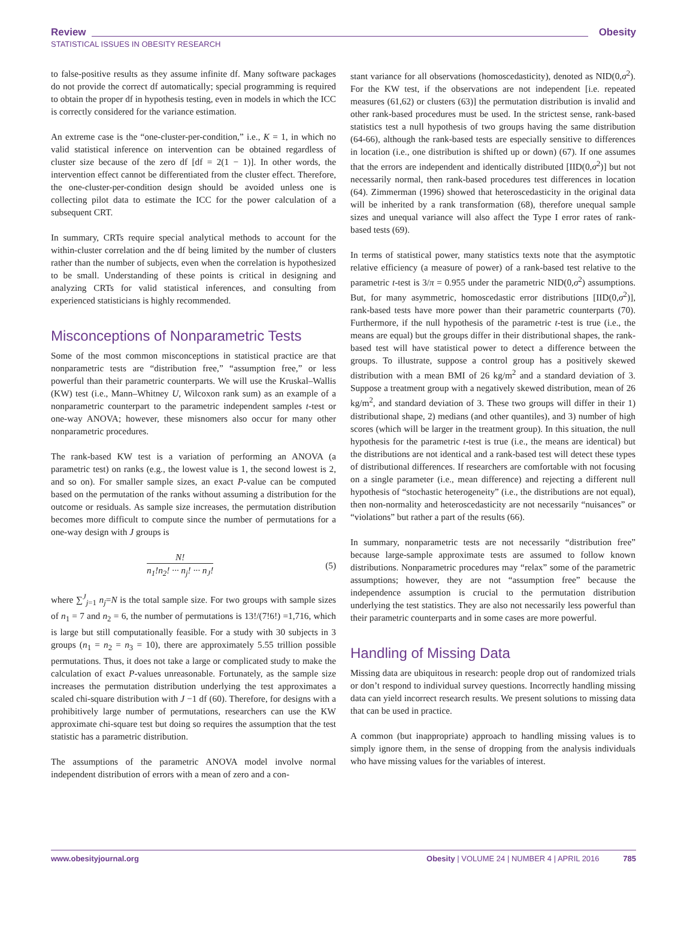Review Obesity
STATISTICAL ISSUES IN OBESITY RESEARCH
to false-positive results as they assume infinite df. Many software packages do not provide the correct df automatically; special programming is required to obtain the proper df in hypothesis testing, even in models in which the ICC is correctly considered for the variance estimation.
An extreme case is the “one-cluster-per-condition,” i.e., K = 1, in which no valid statistical inference on intervention can be obtained regardless of cluster size because of the zero df [df = 2(1 − 1)]. In other words, the intervention effect cannot be differentiated from the cluster effect. Therefore, the one-cluster-per-condition design should be avoided unless one is collecting pilot data to estimate the ICC for the power calculation of a subsequent CRT.
In summary, CRTs require special analytical methods to account for the within-cluster correlation and the df being limited by the number of clusters rather than the number of subjects, even when the correlation is hypothesized to be small. Understanding of these points is critical in designing and analyzing CRTs for valid statistical inferences, and consulting from experienced statisticians is highly recommended.
Misconceptions of Nonparametric Tests
Some of the most common misconceptions in statistical practice are that nonparametric tests are “distribution free,” “assumption free,” or less powerful than their parametric counterparts. We will use the Kruskal–Wallis (KW) test (i.e., Mann–Whitney U, Wilcoxon rank sum) as an example of a nonparametric counterpart to the parametric independent samples t-test or one-way ANOVA; however, these misnomers also occur for many other nonparametric procedures.
The rank-based KW test is a variation of performing an ANOVA (a parametric test) on ranks (e.g., the lowest value is 1, the second lowest is 2, and so on). For smaller sample sizes, an exact P-value can be computed based on the permutation of the ranks without assuming a distribution for the outcome or residuals. As sample size increases, the permutation distribution becomes more difficult to compute since the number of permutations for a one-way design with J groups is
N!
n<sub>1</sub>!n<sub>2</sub>! ··· n<sub>j</sub>! ··· n<sub>J</sub>!
(5)
where ∑<sup>J</sup><sub>j=1</sub> n<sub>j</sub>=N is the total sample size. For two groups with sample sizes of n<sub>1</sub> = 7 and n<sub>2</sub> = 6, the number of permutations is 13!/(7!6!) =1,716, which is large but still computationally feasible. For a study with 30 subjects in 3 groups (n<sub>1</sub> = n<sub>2</sub> = n<sub>3</sub> = 10), there are approximately 5.55 trillion possible permutations. Thus, it does not take a large or complicated study to make the calculation of exact P-values unreasonable. Fortunately, as the sample size increases the permutation distribution underlying the test approximates a scaled chi-square distribution with J −1 df (60). Therefore, for designs with a prohibitively large number of permutations, researchers can use the KW approximate chi-square test but doing so requires the assumption that the test statistic has a parametric distribution.
The assumptions of the parametric ANOVA model involve normal independent distribution of errors with a mean of zero and a con-
stant variance for all observations (homoscedasticity), denoted as NID(0,σ<sup>2</sup>). For the KW test, if the observations are not independent [i.e. repeated measures (61,62) or clusters (63)] the permutation distribution is invalid and other rank-based procedures must be used. In the strictest sense, rank-based statistics test a null hypothesis of two groups having the same distribution (64-66), although the rank-based tests are especially sensitive to differences in location (i.e., one distribution is shifted up or down) (67). If one assumes that the errors are independent and identically distributed [IID(0,σ<sup>2</sup>)] but not necessarily normal, then rank-based procedures test differences in location (64). Zimmerman (1996) showed that heteroscedasticity in the original data will be inherited by a rank transformation (68), therefore unequal sample sizes and unequal variance will also affect the Type I error rates of rank-based tests (69).
In terms of statistical power, many statistics texts note that the asymptotic relative efficiency (a measure of power) of a rank-based test relative to the parametric t-test is 3/π = 0.955 under the parametric NID(0,σ<sup>2</sup>) assumptions. But, for many asymmetric, homoscedastic error distributions [IID(0,σ<sup>2</sup>)], rank-based tests have more power than their parametric counterparts (70). Furthermore, if the null hypothesis of the parametric t-test is true (i.e., the means are equal) but the groups differ in their distributional shapes, the rank-based test will have statistical power to detect a difference between the groups. To illustrate, suppose a control group has a positively skewed distribution with a mean BMI of 26 kg/m<sup>2</sup> and a standard deviation of 3. Suppose a treatment group with a negatively skewed distribution, mean of 26 kg/m<sup>2</sup>, and standard deviation of 3. These two groups will differ in their 1) distributional shape, 2) medians (and other quantiles), and 3) number of high scores (which will be larger in the treatment group). In this situation, the null hypothesis for the parametric t-test is true (i.e., the means are identical) but the distributions are not identical and a rank-based test will detect these types of distributional differences. If researchers are comfortable with not focusing on a single parameter (i.e., mean difference) and rejecting a different null hypothesis of “stochastic heterogeneity” (i.e., the distributions are not equal), then non-normality and heteroscedasticity are not necessarily “nuisances” or “violations” but rather a part of the results (66).
In summary, nonparametric tests are not necessarily “distribution free” because large-sample approximate tests are assumed to follow known distributions. Nonparametric procedures may “relax” some of the parametric assumptions; however, they are not “assumption free” because the independence assumption is crucial to the permutation distribution underlying the test statistics. They are also not necessarily less powerful than their parametric counterparts and in some cases are more powerful.
Handling of Missing Data
Missing data are ubiquitous in research: people drop out of randomized trials or don’t respond to individual survey questions. Incorrectly handling missing data can yield incorrect research results. We present solutions to missing data that can be used in practice.
A common (but inappropriate) approach to handling missing values is to simply ignore them, in the sense of dropping from the analysis individuals who have missing values for the variables of interest.
www.obesityjournal.org Obesity | VOLUME 24 | NUMBER 4 | APRIL 2016 785